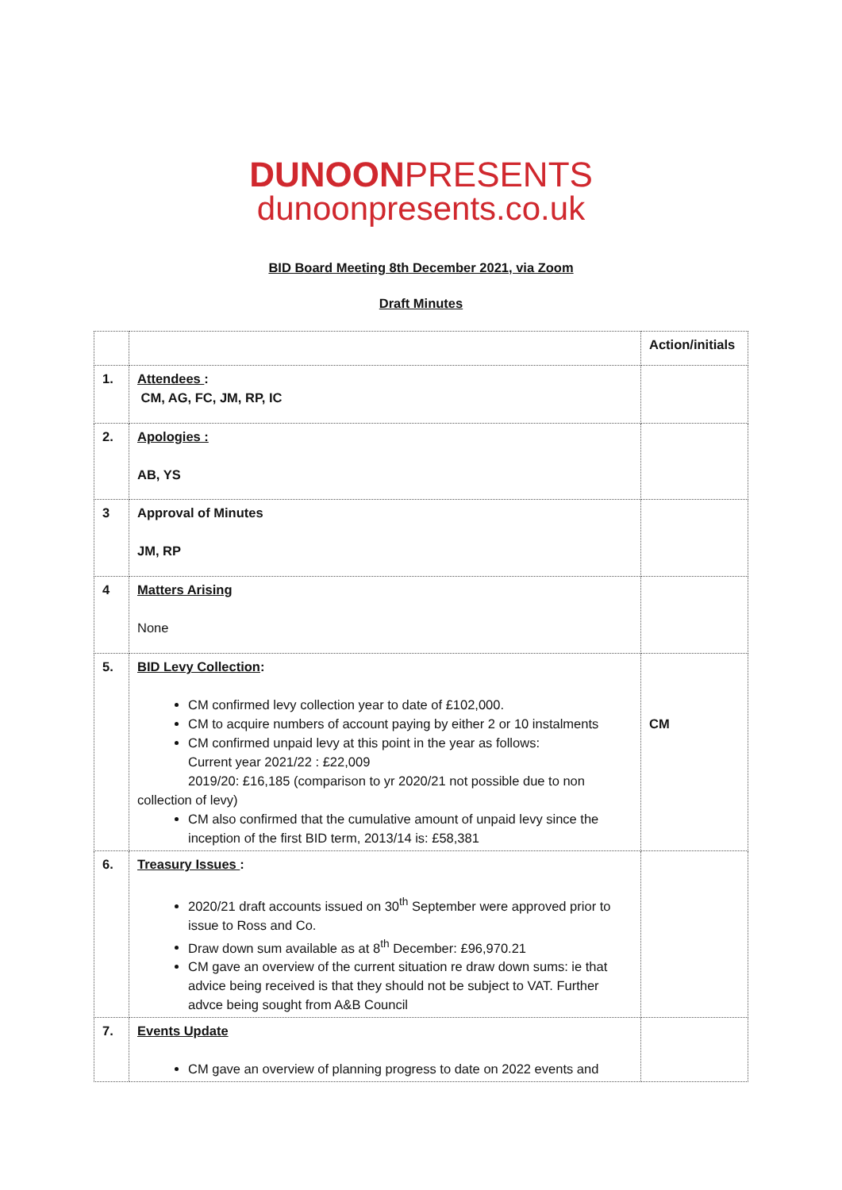DUNOONPRESENTS
dunoonpresents.co.uk
BID Board Meeting 8th December 2021, via Zoom
Draft Minutes
| | | Action/initials |
| 1. | Attendees : CM, AG, FC, JM, RP, IC | |
| 2. | Apologies : AB, YS | |
| 3 | Approval of Minutes JM, RP | |
| 4 | Matters Arising None | |
| 5. | BID Levy Collection : CM confirmed levy collection year to date of £102,000. CM to acquire numbers of account paying by either 2 or 10 instalments CM confirmed unpaid levy at this point in the year as follows: Current year 2021/22 : £22,009 2019/20: £16,185 (comparison to yr 2020/21 not possible due to non collection of levy) CM also confirmed that the cumulative amount of unpaid levy since the inception of the first BID term, 2013/14 is: £58,381 | CM |
| 6. | Treasury Issues : 2020/21 draft accounts issued on 30<sup>th</sup> September were approved prior to issue to Ross and Co. Draw down sum available as at 8<sup>th</sup> December: £96,970.21 CM gave an overview of the current situation re draw down sums: ie that advice being received is that they should not be subject to VAT. Further advce being sought from A&B Council | |
| 7. | Events Update CM gave an overview of planning progress to date on 2022 events and | |